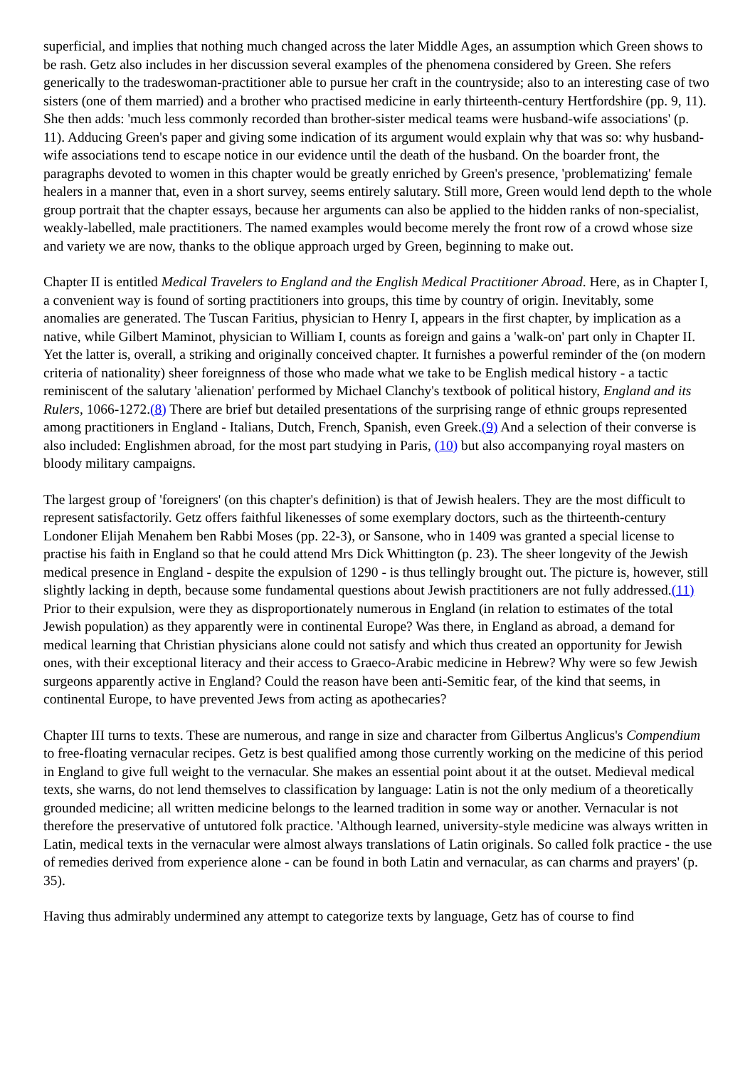superficial, and implies that nothing much changed across the later Middle Ages, an assumption which Green shows to be rash. Getz also includes in her discussion several examples of the phenomena considered by Green. She refers generically to the tradeswoman-practitioner able to pursue her craft in the countryside; also to an interesting case of two sisters (one of them married) and a brother who practised medicine in early thirteenth-century Hertfordshire (pp. 9, 11). She then adds: 'much less commonly recorded than brother-sister medical teams were husband-wife associations' (p. 11). Adducing Green's paper and giving some indication of its argument would explain why that was so: why husband-wife associations tend to escape notice in our evidence until the death of the husband. On the boarder front, the paragraphs devoted to women in this chapter would be greatly enriched by Green's presence, 'problematizing' female healers in a manner that, even in a short survey, seems entirely salutary. Still more, Green would lend depth to the whole group portrait that the chapter essays, because her arguments can also be applied to the hidden ranks of non-specialist, weakly-labelled, male practitioners. The named examples would become merely the front row of a crowd whose size and variety we are now, thanks to the oblique approach urged by Green, beginning to make out.
Chapter II is entitled Medical Travelers to England and the English Medical Practitioner Abroad. Here, as in Chapter I, a convenient way is found of sorting practitioners into groups, this time by country of origin. Inevitably, some anomalies are generated. The Tuscan Faritius, physician to Henry I, appears in the first chapter, by implication as a native, while Gilbert Maminot, physician to William I, counts as foreign and gains a 'walk-on' part only in Chapter II. Yet the latter is, overall, a striking and originally conceived chapter. It furnishes a powerful reminder of the (on modern criteria of nationality) sheer foreignness of those who made what we take to be English medical history - a tactic reminiscent of the salutary 'alienation' performed by Michael Clanchy's textbook of political history, England and its Rulers, 1066-1272.(8) There are brief but detailed presentations of the surprising range of ethnic groups represented among practitioners in England - Italians, Dutch, French, Spanish, even Greek.(9) And a selection of their converse is also included: Englishmen abroad, for the most part studying in Paris, (10) but also accompanying royal masters on bloody military campaigns.
The largest group of 'foreigners' (on this chapter's definition) is that of Jewish healers. They are the most difficult to represent satisfactorily. Getz offers faithful likenesses of some exemplary doctors, such as the thirteenth-century Londoner Elijah Menahem ben Rabbi Moses (pp. 22-3), or Sansone, who in 1409 was granted a special license to practise his faith in England so that he could attend Mrs Dick Whittington (p. 23). The sheer longevity of the Jewish medical presence in England - despite the expulsion of 1290 - is thus tellingly brought out. The picture is, however, still slightly lacking in depth, because some fundamental questions about Jewish practitioners are not fully addressed.(11) Prior to their expulsion, were they as disproportionately numerous in England (in relation to estimates of the total Jewish population) as they apparently were in continental Europe? Was there, in England as abroad, a demand for medical learning that Christian physicians alone could not satisfy and which thus created an opportunity for Jewish ones, with their exceptional literacy and their access to Graeco-Arabic medicine in Hebrew? Why were so few Jewish surgeons apparently active in England? Could the reason have been anti-Semitic fear, of the kind that seems, in continental Europe, to have prevented Jews from acting as apothecaries?
Chapter III turns to texts. These are numerous, and range in size and character from Gilbertus Anglicus's Compendium to free-floating vernacular recipes. Getz is best qualified among those currently working on the medicine of this period in England to give full weight to the vernacular. She makes an essential point about it at the outset. Medieval medical texts, she warns, do not lend themselves to classification by language: Latin is not the only medium of a theoretically grounded medicine; all written medicine belongs to the learned tradition in some way or another. Vernacular is not therefore the preservative of untutored folk practice. 'Although learned, university-style medicine was always written in Latin, medical texts in the vernacular were almost always translations of Latin originals. So called folk practice - the use of remedies derived from experience alone - can be found in both Latin and vernacular, as can charms and prayers' (p. 35).
Having thus admirably undermined any attempt to categorize texts by language, Getz has of course to find